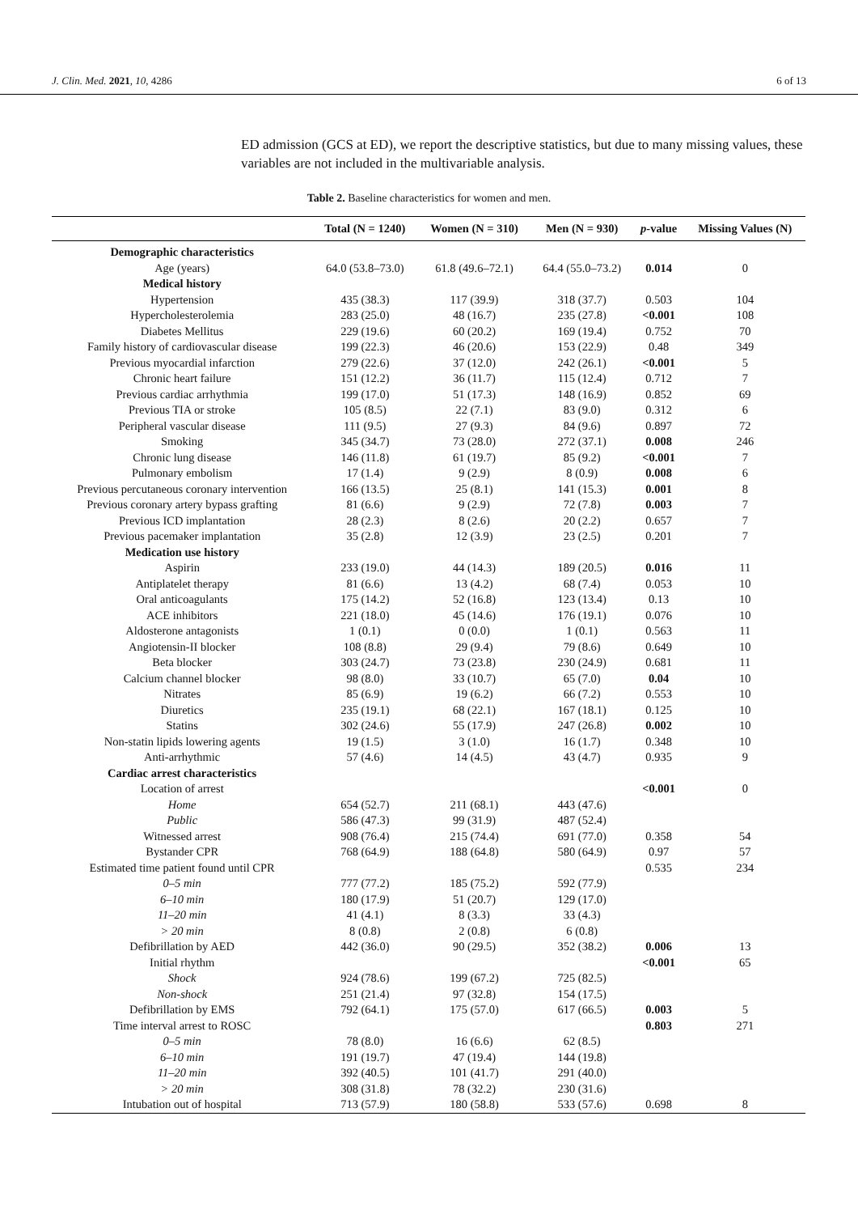J. Clin. Med. 2021, 10, 4286 6 of 13
ED admission (GCS at ED), we report the descriptive statistics, but due to many missing values, these variables are not included in the multivariable analysis.
Table 2. Baseline characteristics for women and men.
| | Total (N = 1240) | Women (N = 310) | Men (N = 930) | p -value | Missing Values (N) |
| --- | --- | --- | --- | --- | --- |
| Demographic characteristics | | | | | |
| Age (years) | 64.0 (53.8–73.0) | 61.8 (49.6–72.1) | 64.4 (55.0–73.2) | 0.014 | 0 |
| Medical history | | | | | |
| Hypertension | 435 (38.3) | 117 (39.9) | 318 (37.7) | 0.503 | 104 |
| Hypercholesterolemia | 283 (25.0) | 48 (16.7) | 235 (27.8) | <0.001 | 108 |
| Diabetes Mellitus | 229 (19.6) | 60 (20.2) | 169 (19.4) | 0.752 | 70 |
| Family history of cardiovascular disease | 199 (22.3) | 46 (20.6) | 153 (22.9) | 0.48 | 349 |
| Previous myocardial infarction | 279 (22.6) | 37 (12.0) | 242 (26.1) | <0.001 | 5 |
| Chronic heart failure | 151 (12.2) | 36 (11.7) | 115 (12.4) | 0.712 | 7 |
| Previous cardiac arrhythmia | 199 (17.0) | 51 (17.3) | 148 (16.9) | 0.852 | 69 |
| Previous TIA or stroke | 105 (8.5) | 22 (7.1) | 83 (9.0) | 0.312 | 6 |
| Peripheral vascular disease | 111 (9.5) | 27 (9.3) | 84 (9.6) | 0.897 | 72 |
| Smoking | 345 (34.7) | 73 (28.0) | 272 (37.1) | 0.008 | 246 |
| Chronic lung disease | 146 (11.8) | 61 (19.7) | 85 (9.2) | <0.001 | 7 |
| Pulmonary embolism | 17 (1.4) | 9 (2.9) | 8 (0.9) | 0.008 | 6 |
| Previous percutaneous coronary intervention | 166 (13.5) | 25 (8.1) | 141 (15.3) | 0.001 | 8 |
| Previous coronary artery bypass grafting | 81 (6.6) | 9 (2.9) | 72 (7.8) | 0.003 | 7 |
| Previous ICD implantation | 28 (2.3) | 8 (2.6) | 20 (2.2) | 0.657 | 7 |
| Previous pacemaker implantation | 35 (2.8) | 12 (3.9) | 23 (2.5) | 0.201 | 7 |
| Medication use history | | | | | |
| Aspirin | 233 (19.0) | 44 (14.3) | 189 (20.5) | 0.016 | 11 |
| Antiplatelet therapy | 81 (6.6) | 13 (4.2) | 68 (7.4) | 0.053 | 10 |
| Oral anticoagulants | 175 (14.2) | 52 (16.8) | 123 (13.4) | 0.13 | 10 |
| ACE inhibitors | 221 (18.0) | 45 (14.6) | 176 (19.1) | 0.076 | 10 |
| Aldosterone antagonists | 1 (0.1) | 0 (0.0) | 1 (0.1) | 0.563 | 11 |
| Angiotensin-II blocker | 108 (8.8) | 29 (9.4) | 79 (8.6) | 0.649 | 10 |
| Beta blocker | 303 (24.7) | 73 (23.8) | 230 (24.9) | 0.681 | 11 |
| Calcium channel blocker | 98 (8.0) | 33 (10.7) | 65 (7.0) | 0.04 | 10 |
| Nitrates | 85 (6.9) | 19 (6.2) | 66 (7.2) | 0.553 | 10 |
| Diuretics | 235 (19.1) | 68 (22.1) | 167 (18.1) | 0.125 | 10 |
| Statins | 302 (24.6) | 55 (17.9) | 247 (26.8) | 0.002 | 10 |
| Non-statin lipids lowering agents | 19 (1.5) | 3 (1.0) | 16 (1.7) | 0.348 | 10 |
| Anti-arrhythmic | 57 (4.6) | 14 (4.5) | 43 (4.7) | 0.935 | 9 |
| Cardiac arrest characteristics | | | | | |
| Location of arrest | | | | <0.001 | 0 |
| Home | 654 (52.7) | 211 (68.1) | 443 (47.6) | | |
| Public | 586 (47.3) | 99 (31.9) | 487 (52.4) | | |
| Witnessed arrest | 908 (76.4) | 215 (74.4) | 691 (77.0) | 0.358 | 54 |
| Bystander CPR | 768 (64.9) | 188 (64.8) | 580 (64.9) | 0.97 | 57 |
| Estimated time patient found until CPR | | | | 0.535 | 234 |
| 0–5 min | 777 (77.2) | 185 (75.2) | 592 (77.9) | | |
| 6–10 min | 180 (17.9) | 51 (20.7) | 129 (17.0) | | |
| 11–20 min | 41 (4.1) | 8 (3.3) | 33 (4.3) | | |
| > 20 min | 8 (0.8) | 2 (0.8) | 6 (0.8) | | |
| Defibrillation by AED | 442 (36.0) | 90 (29.5) | 352 (38.2) | 0.006 | 13 |
| Initial rhythm | | | | <0.001 | 65 |
| Shock | 924 (78.6) | 199 (67.2) | 725 (82.5) | | |
| Non-shock | 251 (21.4) | 97 (32.8) | 154 (17.5) | | |
| Defibrillation by EMS | 792 (64.1) | 175 (57.0) | 617 (66.5) | 0.003 | 5 |
| Time interval arrest to ROSC | | | | 0.803 | 271 |
| 0–5 min | 78 (8.0) | 16 (6.6) | 62 (8.5) | | |
| 6–10 min | 191 (19.7) | 47 (19.4) | 144 (19.8) | | |
| 11–20 min | 392 (40.5) | 101 (41.7) | 291 (40.0) | | |
| > 20 min | 308 (31.8) | 78 (32.2) | 230 (31.6) | | |
| Intubation out of hospital | 713 (57.9) | 180 (58.8) | 533 (57.6) | 0.698 | 8 |